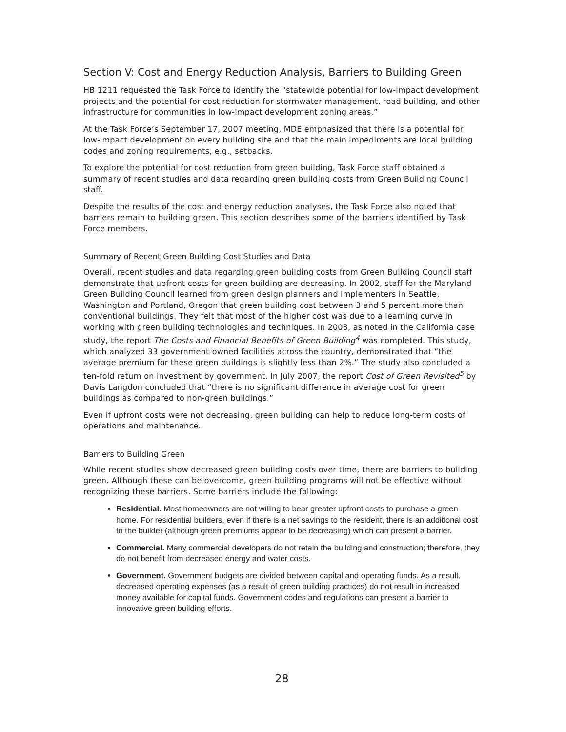Section V: Cost and Energy Reduction Analysis, Barriers to Building Green
HB 1211 requested the Task Force to identify the “statewide potential for low-impact development projects and the potential for cost reduction for stormwater management, road building, and other infrastructure for communities in low-impact development zoning areas.”
At the Task Force’s September 17, 2007 meeting, MDE emphasized that there is a potential for low-impact development on every building site and that the main impediments are local building codes and zoning requirements, e.g., setbacks.
To explore the potential for cost reduction from green building, Task Force staff obtained a summary of recent studies and data regarding green building costs from Green Building Council staff.
Despite the results of the cost and energy reduction analyses, the Task Force also noted that barriers remain to building green. This section describes some of the barriers identified by Task Force members.
Summary of Recent Green Building Cost Studies and Data
Overall, recent studies and data regarding green building costs from Green Building Council staff demonstrate that upfront costs for green building are decreasing. In 2002, staff for the Maryland Green Building Council learned from green design planners and implementers in Seattle, Washington and Portland, Oregon that green building cost between 3 and 5 percent more than conventional buildings. They felt that most of the higher cost was due to a learning curve in working with green building technologies and techniques. In 2003, as noted in the California case study, the report The Costs and Financial Benefits of Green Building<sup>4</sup> was completed. This study, which analyzed 33 government-owned facilities across the country, demonstrated that “the average premium for these green buildings is slightly less than 2%.” The study also concluded a ten-fold return on investment by government. In July 2007, the report Cost of Green Revisited<sup>5</sup> by Davis Langdon concluded that “there is no significant difference in average cost for green buildings as compared to non-green buildings.”
Even if upfront costs were not decreasing, green building can help to reduce long-term costs of operations and maintenance.
Barriers to Building Green
While recent studies show decreased green building costs over time, there are barriers to building green. Although these can be overcome, green building programs will not be effective without recognizing these barriers. Some barriers include the following:
Residential. Most homeowners are not willing to bear greater upfront costs to purchase a green home. For residential builders, even if there is a net savings to the resident, there is an additional cost to the builder (although green premiums appear to be decreasing) which can present a barrier.
Commercial. Many commercial developers do not retain the building and construction; therefore, they do not benefit from decreased energy and water costs.
Government. Government budgets are divided between capital and operating funds. As a result, decreased operating expenses (as a result of green building practices) do not result in increased money available for capital funds. Government codes and regulations can present a barrier to innovative green building efforts.
28